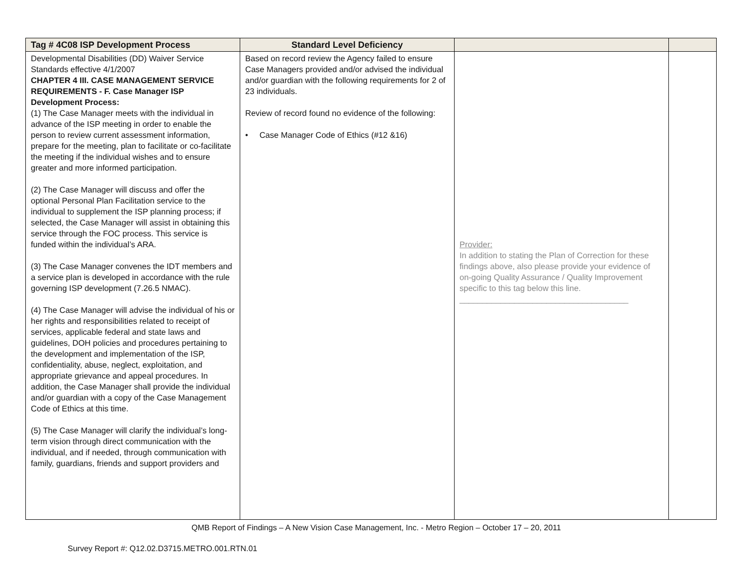| Tag # 4C08 ISP Development Process | Standard Level Deficiency | | |
| --- | --- | --- | --- |
| Developmental Disabilities (DD) Waiver Service Standards effective 4/1/2007 CHAPTER 4 III. CASE MANAGEMENT SERVICE REQUIREMENTS - F. Case Manager ISP Development Process: (1) The Case Manager meets with the individual in advance of the ISP meeting in order to enable the person to review current assessment information, prepare for the meeting, plan to facilitate or co-facilitate the meeting if the individual wishes and to ensure greater and more informed participation. (2) The Case Manager will discuss and offer the optional Personal Plan Facilitation service to the individual to supplement the ISP planning process; if selected, the Case Manager will assist in obtaining this service through the FOC process. This service is funded within the individual’s ARA. (3) The Case Manager convenes the IDT members and a service plan is developed in accordance with the rule governing ISP development (7.26.5 NMAC). (4) The Case Manager will advise the individual of his or her rights and responsibilities related to receipt of services, applicable federal and state laws and guidelines, DOH policies and procedures pertaining to the development and implementation of the ISP, confidentiality, abuse, neglect, exploitation, and appropriate grievance and appeal procedures. In addition, the Case Manager shall provide the individual and/or guardian with a copy of the Case Management Code of Ethics at this time. (5) The Case Manager will clarify the individual’s long-term vision through direct communication with the individual, and if needed, through communication with family, guardians, friends and support providers and | Based on record review the Agency failed to ensure Case Managers provided and/or advised the individual and/or guardian with the following requirements for 2 of 23 individuals. Review of record found no evidence of the following: • Case Manager Code of Ethics (#12 &16) | Provider: In addition to stating the Plan of Correction for these findings above, also please provide your evidence of on-going Quality Assurance / Quality Improvement specific to this tag below this line. _____________________________________ | |
QMB Report of Findings – A New Vision Case Management, Inc. - Metro Region – October 17 – 20, 2011
Survey Report #: Q12.02.D3715.METRO.001.RTN.01